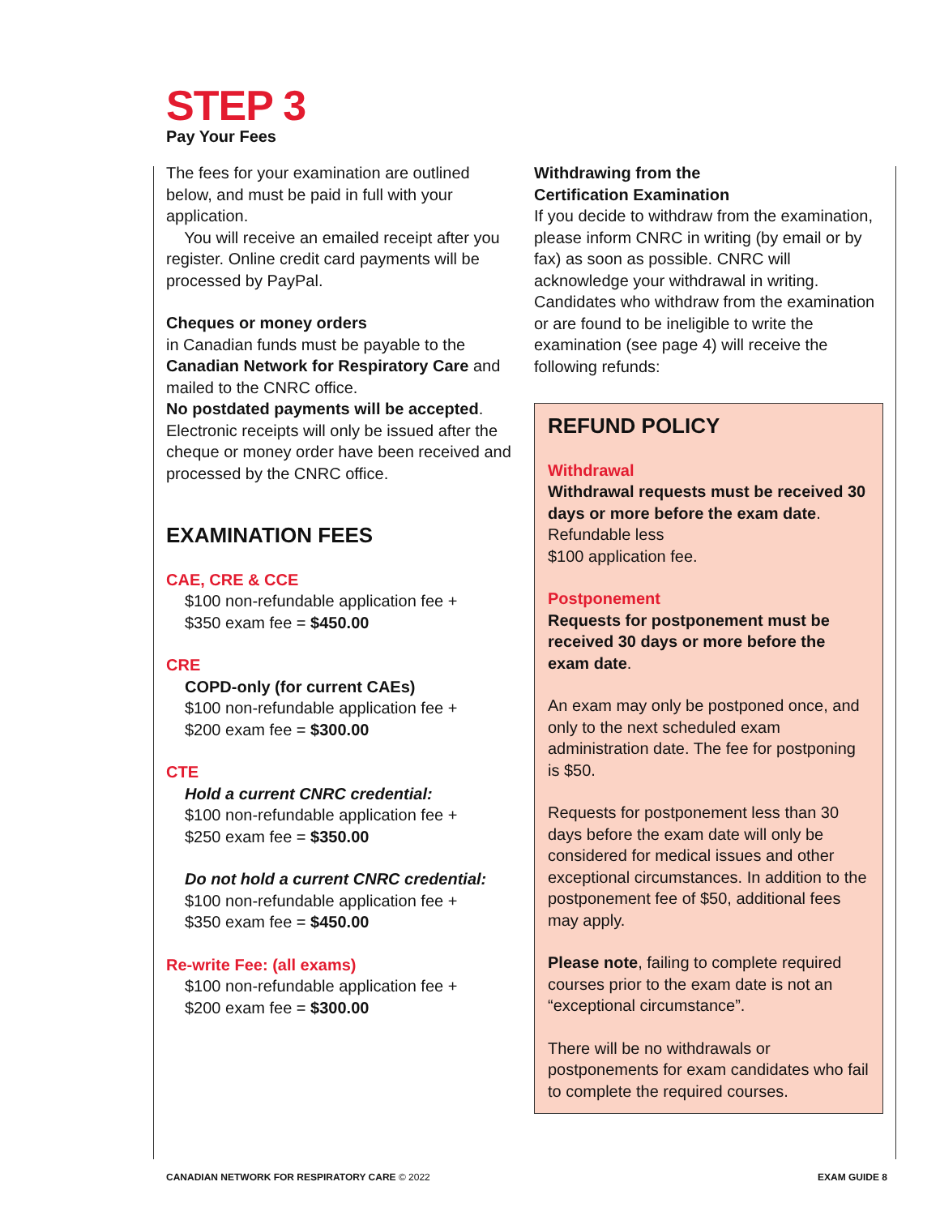STEP 3
Pay Your Fees
The fees for your examination are outlined below, and must be paid in full with your application.
You will receive an emailed receipt after you register. Online credit card payments will be processed by PayPal.
Cheques or money orders
in Canadian funds must be payable to the Canadian Network for Respiratory Care and mailed to the CNRC office.
No postdated payments will be accepted. Electronic receipts will only be issued after the cheque or money order have been received and processed by the CNRC office.
EXAMINATION FEES
CAE, CRE & CCE
$100 non-refundable application fee +
$350 exam fee = $450.00
CRE
COPD-only (for current CAEs)
$100 non-refundable application fee +
$200 exam fee = $300.00
CTE
Hold a current CNRC credential:
$100 non-refundable application fee +
$250 exam fee = $350.00
Do not hold a current CNRC credential:
$100 non-refundable application fee +
$350 exam fee = $450.00
Re-write Fee: (all exams)
$100 non-refundable application fee +
$200 exam fee = $300.00
Withdrawing from the
Certification Examination
If you decide to withdraw from the examination, please inform CNRC in writing (by email or by fax) as soon as possible. CNRC will acknowledge your withdrawal in writing. Candidates who withdraw from the examination or are found to be ineligible to write the examination (see page 4) will receive the following refunds:
REFUND POLICY
Withdrawal
Withdrawal requests must be received 30 days or more before the exam date. Refundable less
$100 application fee.
Postponement
Requests for postponement must be received 30 days or more before the exam date.
An exam may only be postponed once, and only to the next scheduled exam administration date. The fee for postponing is $50.
Requests for postponement less than 30 days before the exam date will only be considered for medical issues and other exceptional circumstances. In addition to the postponement fee of $50, additional fees may apply.
Please note, failing to complete required courses prior to the exam date is not an “exceptional circumstance”.
There will be no withdrawals or postponements for exam candidates who fail to complete the required courses.
CANADIAN NETWORK FOR RESPIRATORY CARE © 2022 EXAM GUIDE 8